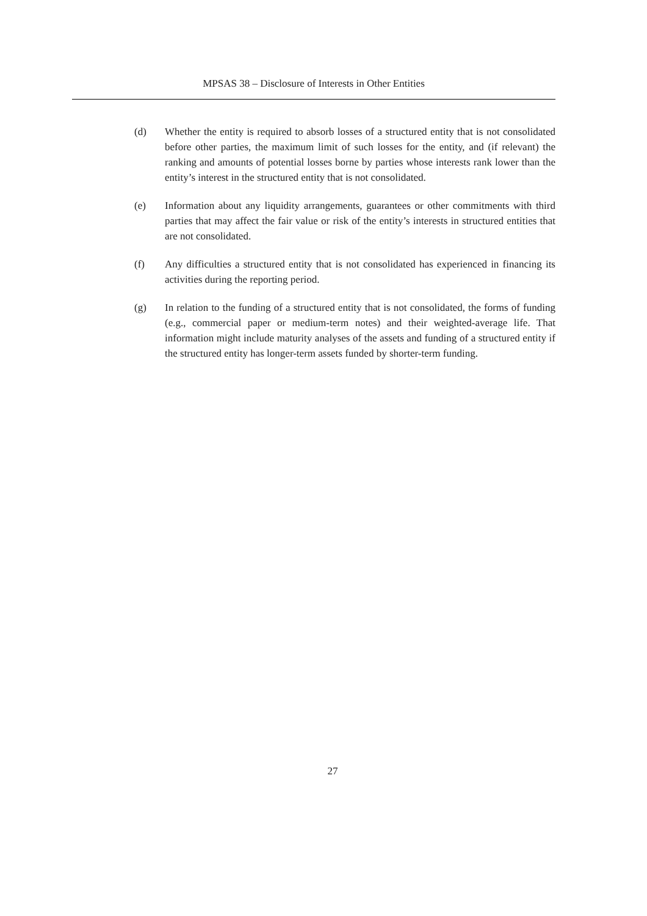MPSAS 38 – Disclosure of Interests in Other Entities
(d) Whether the entity is required to absorb losses of a structured entity that is not consolidated before other parties, the maximum limit of such losses for the entity, and (if relevant) the ranking and amounts of potential losses borne by parties whose interests rank lower than the entity’s interest in the structured entity that is not consolidated.
(e) Information about any liquidity arrangements, guarantees or other commitments with third parties that may affect the fair value or risk of the entity’s interests in structured entities that are not consolidated.
(f) Any difficulties a structured entity that is not consolidated has experienced in financing its activities during the reporting period.
(g) In relation to the funding of a structured entity that is not consolidated, the forms of funding (e.g., commercial paper or medium-term notes) and their weighted-average life. That information might include maturity analyses of the assets and funding of a structured entity if the structured entity has longer-term assets funded by shorter-term funding.
27